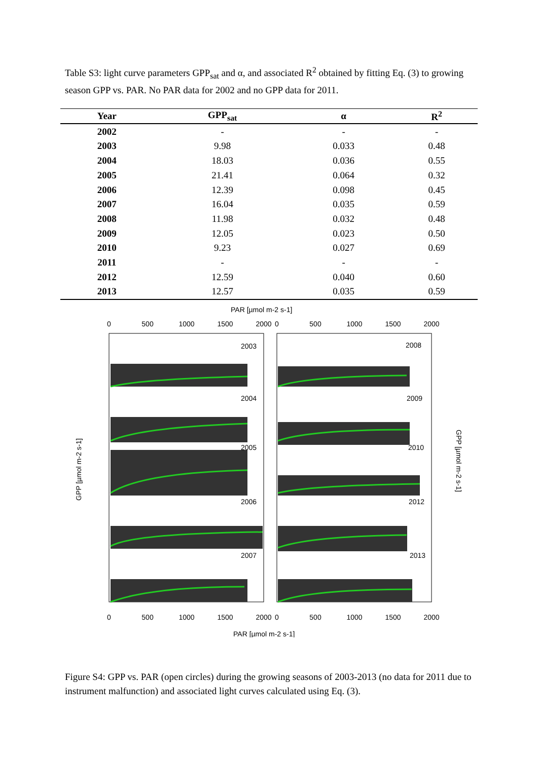Table S3: light curve parameters GPP<sub>sat</sub> and α, and associated R<sup>2</sup> obtained by fitting Eq. (3) to growing season GPP vs. PAR. No PAR data for 2002 and no GPP data for 2011.
| Year | GPP<sub>sat</sub> | α | R<sup>2</sup> |
| --- | --- | --- | --- |
| 2002 | - | - | - |
| 2003 | 9.98 | 0.033 | 0.48 |
| 2004 | 18.03 | 0.036 | 0.55 |
| 2005 | 21.41 | 0.064 | 0.32 |
| 2006 | 12.39 | 0.098 | 0.45 |
| 2007 | 16.04 | 0.035 | 0.59 |
| 2008 | 11.98 | 0.032 | 0.48 |
| 2009 | 12.05 | 0.023 | 0.50 |
| 2010 | 9.23 | 0.027 | 0.69 |
| 2011 | - | - | - |
| 2012 | 12.59 | 0.040 | 0.60 |
| 2013 | 12.57 | 0.035 | 0.59 |
PAR [µmol m-2 s-1]
0
500
1000
1500
2000
0
500
1000
1500
2000
2003
2004
2005
2006
2007
2008
2009
2010
2012
2013
GPP [µmol m-2 s-1]
GPP [µmol m-2 s-1]
0
500
1000
1500
2000
0
500
1000
1500
2000
PAR [µmol m-2 s-1]
Figure S4: GPP vs. PAR (open circles) during the growing seasons of 2003-2013 (no data for 2011 due to instrument malfunction) and associated light curves calculated using Eq. (3).